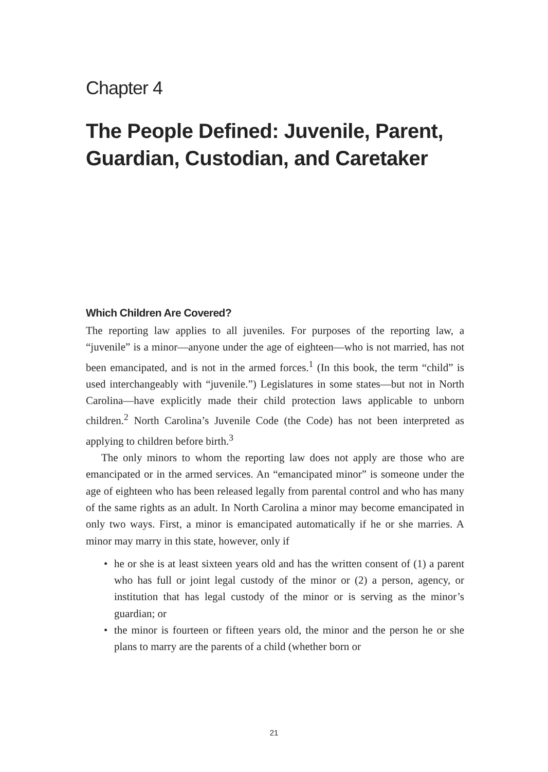Chapter 4
The People Defined: Juvenile, Parent, Guardian, Custodian, and Caretaker
Which Children Are Covered?
The reporting law applies to all juveniles. For purposes of the reporting law, a “juvenile” is a minor—anyone under the age of eighteen—who is not married, has not been emancipated, and is not in the armed forces.<sup>1</sup> (In this book, the term “child” is used interchangeably with “juvenile.”) Legislatures in some states—but not in North Carolina—have explicitly made their child protection laws applicable to unborn children.<sup>2</sup> North Carolina’s Juvenile Code (the Code) has not been interpreted as applying to children before birth.<sup>3</sup>
The only minors to whom the reporting law does not apply are those who are emancipated or in the armed services. An “emancipated minor” is someone under the age of eighteen who has been released legally from parental control and who has many of the same rights as an adult. In North Carolina a minor may become emancipated in only two ways. First, a minor is emancipated automatically if he or she marries. A minor may marry in this state, however, only if
• he or she is at least sixteen years old and has the written consent of (1) a parent who has full or joint legal custody of the minor or (2) a person, agency, or institution that has legal custody of the minor or is serving as the minor’s guardian; or
• the minor is fourteen or fifteen years old, the minor and the person he or she plans to marry are the parents of a child (whether born or
21